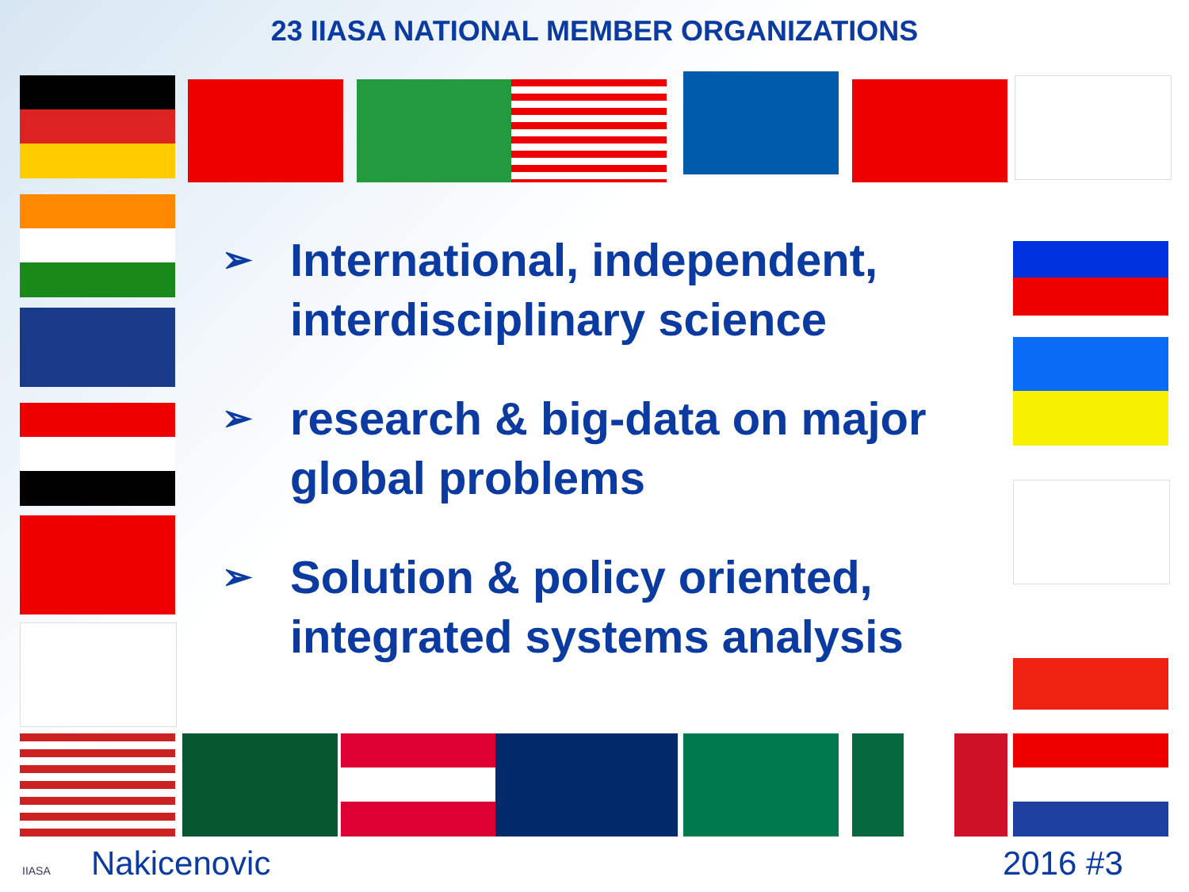23 IIASA NATIONAL MEMBER ORGANIZATIONS
➢ International, independent, interdisciplinary science
➢ research & big-data on major global problems
➢ Solution & policy oriented, integrated systems analysis
IIASA Nakicenovic 2016 #3